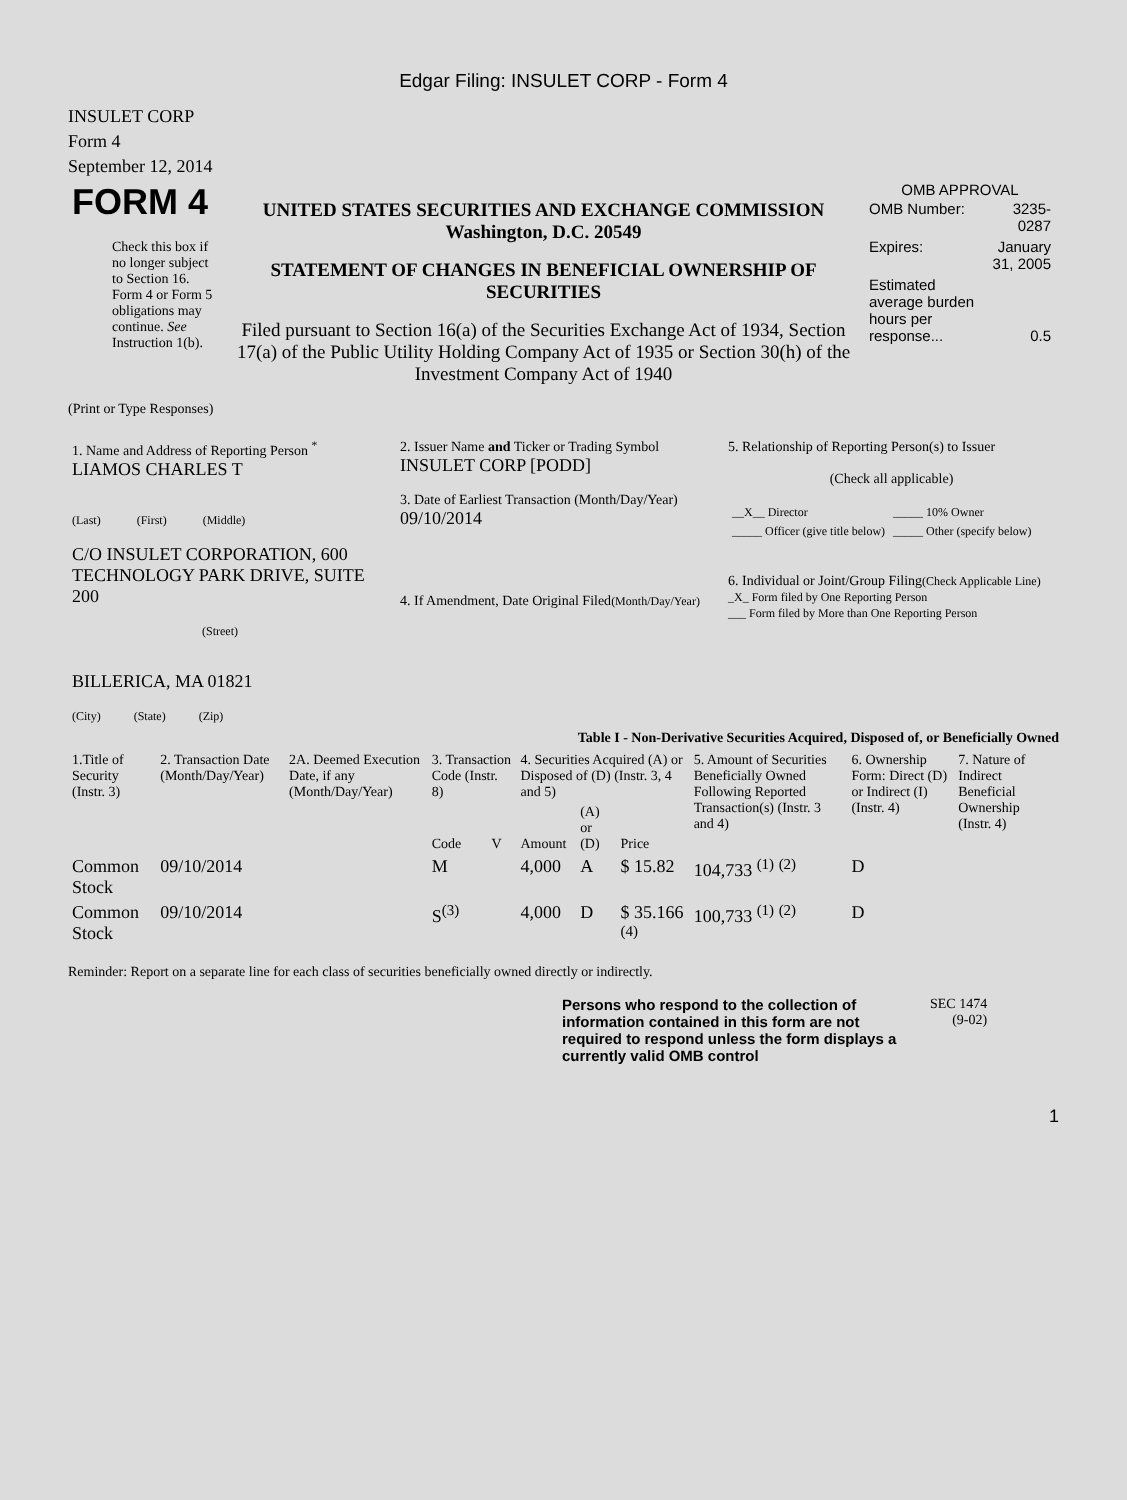Edgar Filing: INSULET CORP - Form 4
INSULET CORP
Form 4
September 12, 2014
| FORM 4 Check this box if no longer subject to Section 16. Form 4 or Form 5 obligations may continue. See Instruction 1(b). | UNITED STATES SECURITIES AND EXCHANGE COMMISSION Washington, D.C. 20549 STATEMENT OF CHANGES IN BENEFICIAL OWNERSHIP OF SECURITIES Filed pursuant to Section 16(a) of the Securities Exchange Act of 1934, Section 17(a) of the Public Utility Holding Company Act of 1935 or Section 30(h) of the Investment Company Act of 1940 | OMB APPROVAL / OMB Number: / 3235-0287 / / Expires: / January 31, 2005 / / Estimated average burden hours per response... / 0.5 / |
(Print or Type Responses)
| 1. Name and Address of Reporting Person <sup>*</sup> LIAMOS CHARLES T (Last) (First) (Middle) C/O INSULET CORPORATION, 600 TECHNOLOGY PARK DRIVE, SUITE 200 (Street) BILLERICA, MA 01821 (City) (State) (Zip) | 2. Issuer Name and Ticker or Trading Symbol INSULET CORP [PODD] 3. Date of Earliest Transaction (Month/Day/Year) 09/10/2014 4. If Amendment, Date Original Filed (Month/Day/Year) | 5. Relationship of Reporting Person(s) to Issuer (Check all applicable) / __X__ Director / _____ 10% Owner / / _____ Officer (give title below) / _____ Other (specify below) / 6. Individual or Joint/Group Filing (Check Applicable Line) _X_ Form filed by One Reporting Person ___ Form filed by More than One Reporting Person |
Table I - Non-Derivative Securities Acquired, Disposed of, or Beneficially Owned
| 1.Title of Security (Instr. 3) | 2. Transaction Date (Month/Day/Year) | 2A. Deemed Execution Date, if any (Month/Day/Year) | 3. Transaction Code (Instr. 8) | | 4. Securities Acquired (A) or Disposed of (D) (Instr. 3, 4 and 5) | | | 5. Amount of Securities Beneficially Owned Following Reported Transaction(s) (Instr. 3 and 4) | 6. Ownership Form: Direct (D) or Indirect (I) (Instr. 4) | 7. Nature of Indirect Beneficial Ownership (Instr. 4) |
| --- | --- | --- | --- | --- | --- | --- | --- | --- | --- | --- |
| | | | Code | V | Amount | (A) or (D) | Price | | | |
| Common Stock | 09/10/2014 | | M | | 4,000 | A | $ 15.82 | 104,733 <sup>(1)</sup> <sup>(2)</sup> | D | |
| Common Stock | 09/10/2014 | | S<sup>(3)</sup> | | 4,000 | D | $ 35.166 <sup>(4)</sup> | 100,733 <sup>(1)</sup> <sup>(2)</sup> | D | |
Reminder: Report on a separate line for each class of securities beneficially owned directly or indirectly.
| Persons who respond to the collection of information contained in this form are not required to respond unless the form displays a currently valid OMB control | SEC 1474 (9-02) |
1